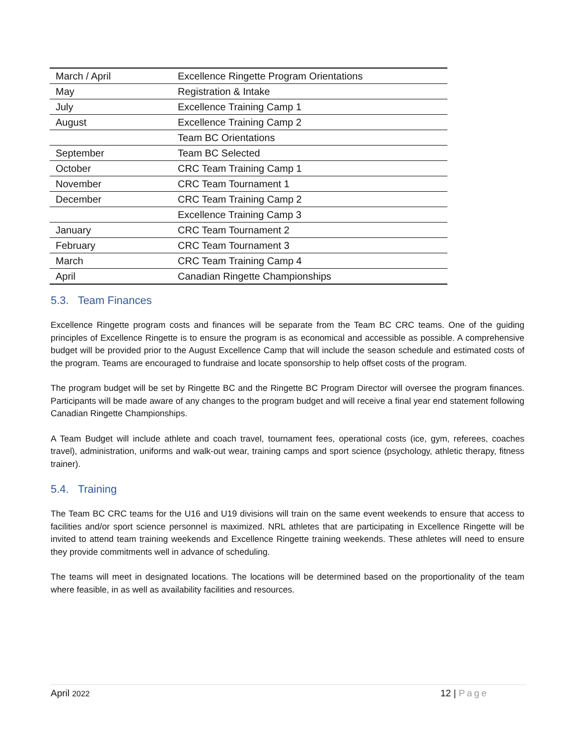| March / April | Excellence Ringette Program Orientations |
| May | Registration & Intake |
| July | Excellence Training Camp 1 |
| August | Excellence Training Camp 2 |
| | Team BC Orientations |
| September | Team BC Selected |
| October | CRC Team Training Camp 1 |
| November | CRC Team Tournament 1 |
| December | CRC Team Training Camp 2 |
| | Excellence Training Camp 3 |
| January | CRC Team Tournament 2 |
| February | CRC Team Tournament 3 |
| March | CRC Team Training Camp 4 |
| April | Canadian Ringette Championships |
5.3. Team Finances
Excellence Ringette program costs and finances will be separate from the Team BC CRC teams. One of the guiding principles of Excellence Ringette is to ensure the program is as economical and accessible as possible. A comprehensive budget will be provided prior to the August Excellence Camp that will include the season schedule and estimated costs of the program. Teams are encouraged to fundraise and locate sponsorship to help offset costs of the program.
The program budget will be set by Ringette BC and the Ringette BC Program Director will oversee the program finances. Participants will be made aware of any changes to the program budget and will receive a final year end statement following Canadian Ringette Championships.
A Team Budget will include athlete and coach travel, tournament fees, operational costs (ice, gym, referees, coaches travel), administration, uniforms and walk-out wear, training camps and sport science (psychology, athletic therapy, fitness trainer).
5.4. Training
The Team BC CRC teams for the U16 and U19 divisions will train on the same event weekends to ensure that access to facilities and/or sport science personnel is maximized. NRL athletes that are participating in Excellence Ringette will be invited to attend team training weekends and Excellence Ringette training weekends. These athletes will need to ensure they provide commitments well in advance of scheduling.
The teams will meet in designated locations. The locations will be determined based on the proportionality of the team where feasible, in as well as availability facilities and resources.
April 2022 12 | Page